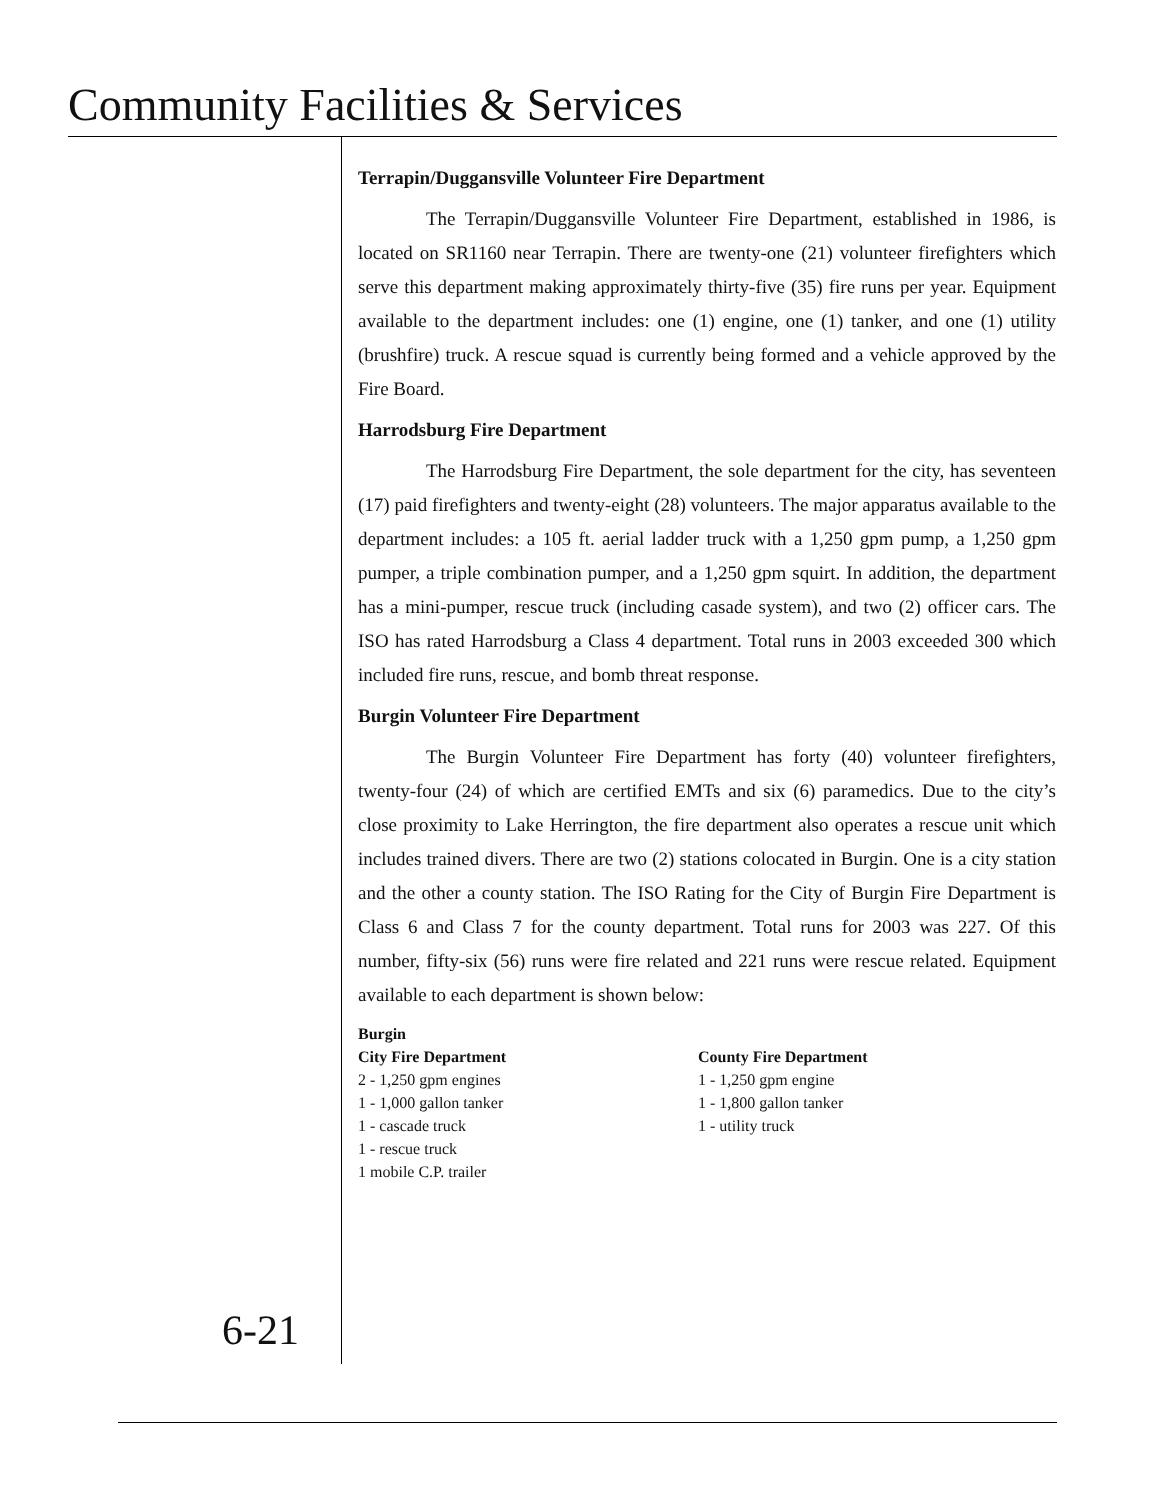Community Facilities & Services
Terrapin/Duggansville Volunteer Fire Department
The Terrapin/Duggansville Volunteer Fire Department, established in 1986, is located on SR1160 near Terrapin. There are twenty-one (21) volunteer firefighters which serve this department making approximately thirty-five (35) fire runs per year. Equipment available to the department includes: one (1) engine, one (1) tanker, and one (1) utility (brushfire) truck. A rescue squad is currently being formed and a vehicle approved by the Fire Board.
Harrodsburg Fire Department
The Harrodsburg Fire Department, the sole department for the city, has seventeen (17) paid firefighters and twenty-eight (28) volunteers. The major apparatus available to the department includes: a 105 ft. aerial ladder truck with a 1,250 gpm pump, a 1,250 gpm pumper, a triple combination pumper, and a 1,250 gpm squirt. In addition, the department has a mini-pumper, rescue truck (including casade system), and two (2) officer cars. The ISO has rated Harrodsburg a Class 4 department. Total runs in 2003 exceeded 300 which included fire runs, rescue, and bomb threat response.
Burgin Volunteer Fire Department
The Burgin Volunteer Fire Department has forty (40) volunteer firefighters, twenty-four (24) of which are certified EMTs and six (6) paramedics. Due to the city’s close proximity to Lake Herrington, the fire department also operates a rescue unit which includes trained divers. There are two (2) stations colocated in Burgin. One is a city station and the other a county station. The ISO Rating for the City of Burgin Fire Department is Class 6 and Class 7 for the county department. Total runs for 2003 was 227. Of this number, fifty-six (56) runs were fire related and 221 runs were rescue related. Equipment available to each department is shown below:
Burgin
City Fire Department
2 - 1,250 gpm engines
1 - 1,000 gallon tanker
1 - cascade truck
1 - rescue truck
1 mobile C.P. trailer
County Fire Department
1 - 1,250 gpm engine
1 - 1,800 gallon tanker
1 - utility truck
6-21